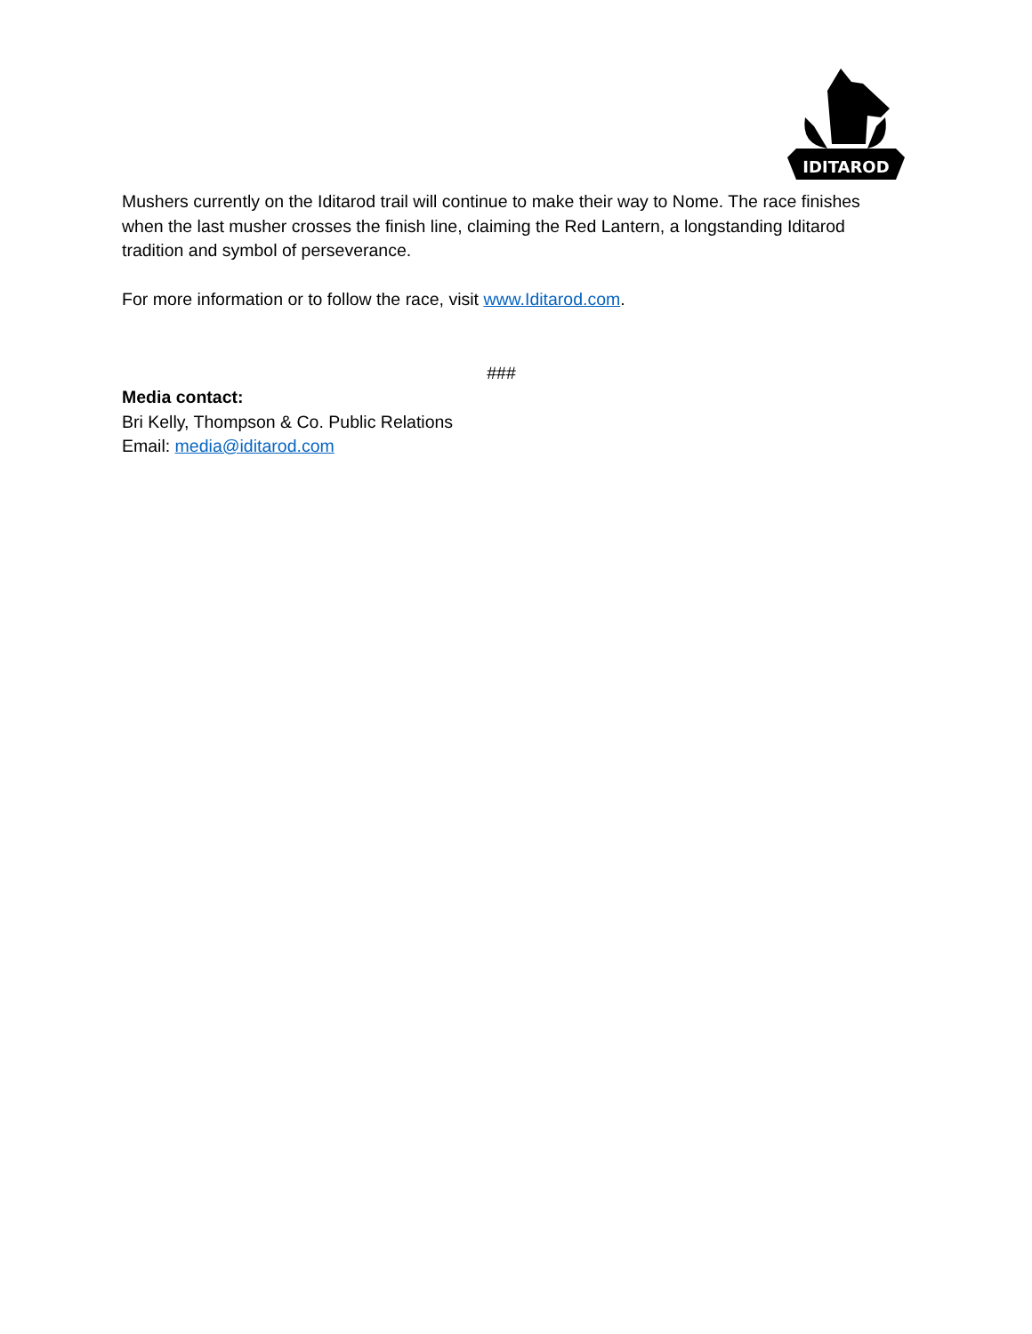IDITAROD
Mushers currently on the Iditarod trail will continue to make their way to Nome. The race finishes when the last musher crosses the finish line, claiming the Red Lantern, a longstanding Iditarod tradition and symbol of perseverance.
For more information or to follow the race, visit www.Iditarod.com.
###
Media contact:
Bri Kelly, Thompson & Co. Public Relations
Email: media@iditarod.com